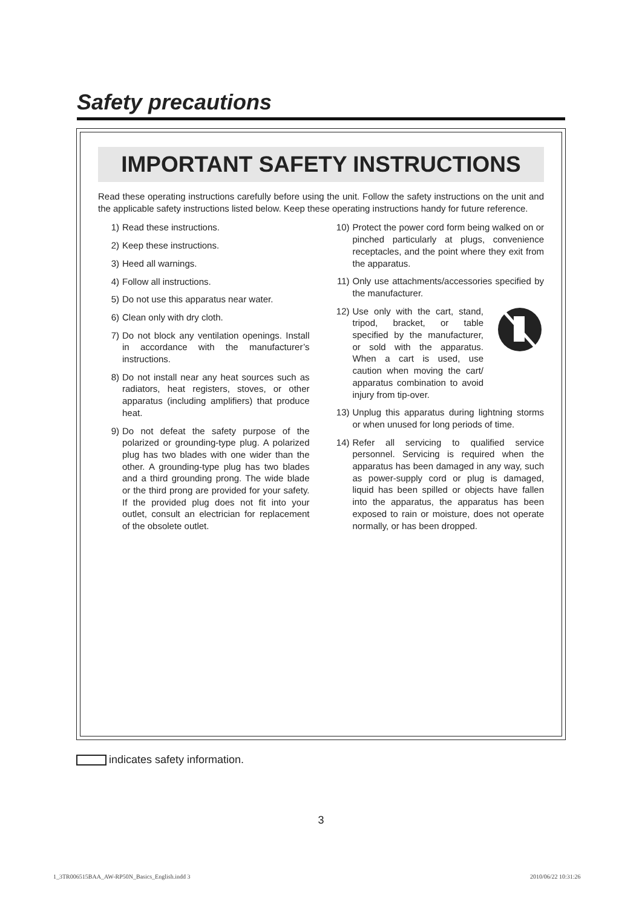Safety precautions
IMPORTANT SAFETY INSTRUCTIONS
Read these operating instructions carefully before using the unit. Follow the safety instructions on the unit and the applicable safety instructions listed below. Keep these operating instructions handy for future reference.
1) Read these instructions.
2) Keep these instructions.
3) Heed all warnings.
4) Follow all instructions.
5) Do not use this apparatus near water.
6) Clean only with dry cloth.
7) Do not block any ventilation openings. Install in accordance with the manufacturer’s instructions.
8) Do not install near any heat sources such as radiators, heat registers, stoves, or other apparatus (including amplifiers) that produce heat.
9) Do not defeat the safety purpose of the polarized or grounding-type plug. A polarized plug has two blades with one wider than the other. A grounding-type plug has two blades and a third grounding prong. The wide blade or the third prong are provided for your safety. If the provided plug does not fit into your outlet, consult an electrician for replacement of the obsolete outlet.
10) Protect the power cord form being walked on or pinched particularly at plugs, convenience receptacles, and the point where they exit from the apparatus.
11) Only use attachments/accessories specified by the manufacturer.
12) Use only with the cart, stand, tripod, bracket, or table specified by the manufacturer, or sold with the apparatus. When a cart is used, use caution when moving the cart/ apparatus combination to avoid injury from tip-over.
13) Unplug this apparatus during lightning storms or when unused for long periods of time.
14) Refer all servicing to qualified service personnel. Servicing is required when the apparatus has been damaged in any way, such as power-supply cord or plug is damaged, liquid has been spilled or objects have fallen into the apparatus, the apparatus has been exposed to rain or moisture, does not operate normally, or has been dropped.
indicates safety information.
3
1_3TR006515BAA_AW-RP50N_Basics_English.indd 3
2010/06/22 10:31:26